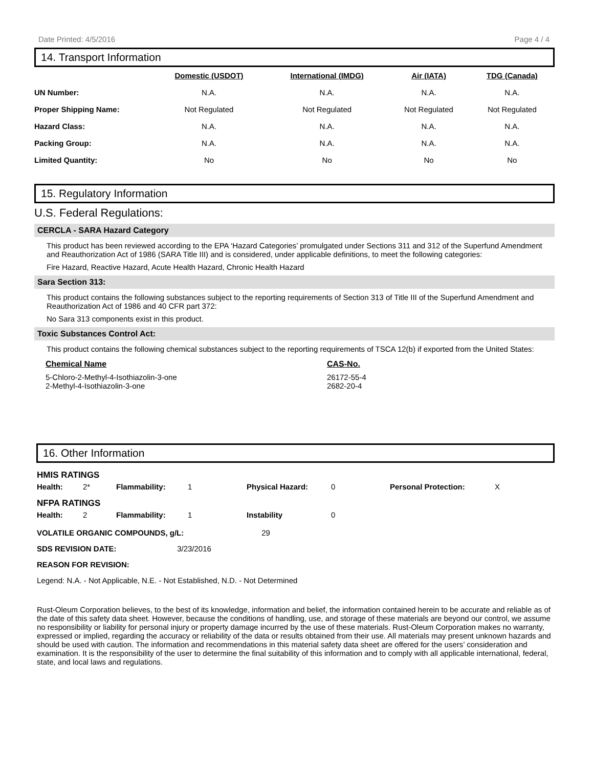Date Printed: 4/5/2016 Page 4 / 4
14. Transport Information
| | Domestic (USDOT) | International (IMDG) | Air (IATA) | TDG (Canada) |
| --- | --- | --- | --- | --- |
| UN Number: | N.A. | N.A. | N.A. | N.A. |
| Proper Shipping Name: | Not Regulated | Not Regulated | Not Regulated | Not Regulated |
| Hazard Class: | N.A. | N.A. | N.A. | N.A. |
| Packing Group: | N.A. | N.A. | N.A. | N.A. |
| Limited Quantity: | No | No | No | No |
15. Regulatory Information
U.S. Federal Regulations:
CERCLA - SARA Hazard Category
This product has been reviewed according to the EPA ‘Hazard Categories’ promulgated under Sections 311 and 312 of the Superfund Amendment and Reauthorization Act of 1986 (SARA Title III) and is considered, under applicable definitions, to meet the following categories:
Fire Hazard, Reactive Hazard, Acute Health Hazard, Chronic Health Hazard
Sara Section 313:
This product contains the following substances subject to the reporting requirements of Section 313 of Title III of the Superfund Amendment and Reauthorization Act of 1986 and 40 CFR part 372:
No Sara 313 components exist in this product.
Toxic Substances Control Act:
This product contains the following chemical substances subject to the reporting requirements of TSCA 12(b) if exported from the United States:
| Chemical Name | CAS-No. |
| 5-Chloro-2-Methyl-4-Isothiazolin-3-one 2-Methyl-4-Isothiazolin-3-one | 26172-55-4 2682-20-4 |
16. Other Information
HMIS RATINGS
| Health: | 2* | Flammability: | 1 | Physical Hazard: | 0 | Personal Protection: | X |
NFPA RATINGS
| Health: | 2 | Flammability: | 1 | Instability | 0 |
VOLATILE ORGANIC COMPOUNDS, g/L: 29
SDS REVISION DATE: 3/23/2016
REASON FOR REVISION:
Legend: N.A. - Not Applicable, N.E. - Not Established, N.D. - Not Determined
Rust-Oleum Corporation believes, to the best of its knowledge, information and belief, the information contained herein to be accurate and reliable as of the date of this safety data sheet. However, because the conditions of handling, use, and storage of these materials are beyond our control, we assume no responsibility or liability for personal injury or property damage incurred by the use of these materials. Rust-Oleum Corporation makes no warranty, expressed or implied, regarding the accuracy or reliability of the data or results obtained from their use. All materials may present unknown hazards and should be used with caution. The information and recommendations in this material safety data sheet are offered for the users’ consideration and examination. It is the responsibility of the user to determine the final suitability of this information and to comply with all applicable international, federal, state, and local laws and regulations.